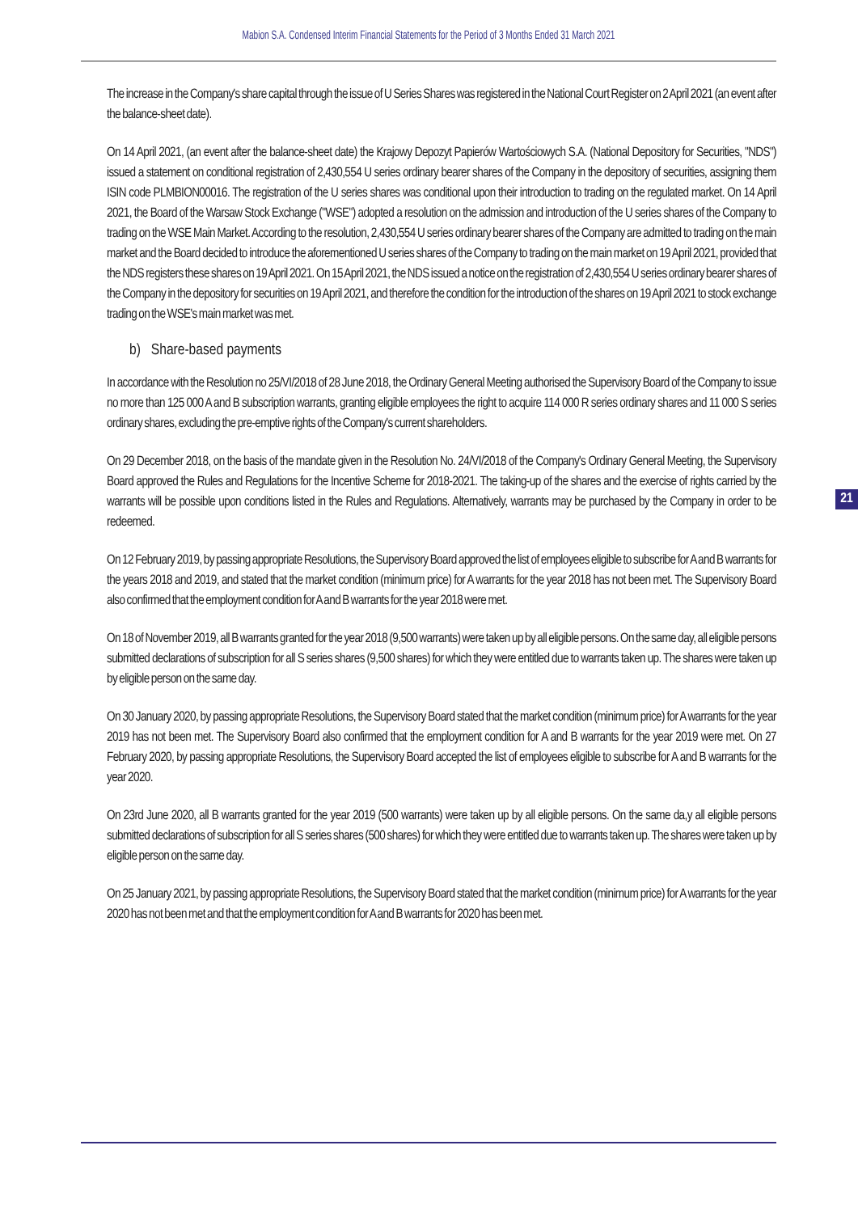Mabion S.A. Condensed Interim Financial Statements for the Period of 3 Months Ended 31 March 2021
The increase in the Company's share capital through the issue of U Series Shares was registered in the National Court Register on 2 April 2021 (an event after the balance-sheet date).
On 14 April 2021, (an event after the balance-sheet date) the Krajowy Depozyt Papierów Wartościowych S.A. (National Depository for Securities, "NDS") issued a statement on conditional registration of 2,430,554 U series ordinary bearer shares of the Company in the depository of securities, assigning them ISIN code PLMBION00016. The registration of the U series shares was conditional upon their introduction to trading on the regulated market. On 14 April 2021, the Board of the Warsaw Stock Exchange ("WSE") adopted a resolution on the admission and introduction of the U series shares of the Company to trading on the WSE Main Market. According to the resolution, 2,430,554 U series ordinary bearer shares of the Company are admitted to trading on the main market and the Board decided to introduce the aforementioned U series shares of the Company to trading on the main market on 19 April 2021, provided that the NDS registers these shares on 19 April 2021. On 15 April 2021, the NDS issued a notice on the registration of 2,430,554 U series ordinary bearer shares of the Company in the depository for securities on 19 April 2021, and therefore the condition for the introduction of the shares on 19 April 2021 to stock exchange trading on the WSE's main market was met.
b) Share-based payments
In accordance with the Resolution no 25/VI/2018 of 28 June 2018, the Ordinary General Meeting authorised the Supervisory Board of the Company to issue no more than 125 000 A and B subscription warrants, granting eligible employees the right to acquire 114 000 R series ordinary shares and 11 000 S series ordinary shares, excluding the pre-emptive rights of the Company's current shareholders.
On 29 December 2018, on the basis of the mandate given in the Resolution No. 24/VI/2018 of the Company's Ordinary General Meeting, the Supervisory Board approved the Rules and Regulations for the Incentive Scheme for 2018-2021. The taking-up of the shares and the exercise of rights carried by the warrants will be possible upon conditions listed in the Rules and Regulations. Alternatively, warrants may be purchased by the Company in order to be redeemed.
On 12 February 2019, by passing appropriate Resolutions, the Supervisory Board approved the list of employees eligible to subscribe for A and B warrants for the years 2018 and 2019, and stated that the market condition (minimum price) for A warrants for the year 2018 has not been met. The Supervisory Board also confirmed that the employment condition for A and B warrants for the year 2018 were met.
On 18 of November 2019, all B warrants granted for the year 2018 (9,500 warrants) were taken up by all eligible persons. On the same day, all eligible persons submitted declarations of subscription for all S series shares (9,500 shares) for which they were entitled due to warrants taken up. The shares were taken up by eligible person on the same day.
On 30 January 2020, by passing appropriate Resolutions, the Supervisory Board stated that the market condition (minimum price) for A warrants for the year 2019 has not been met. The Supervisory Board also confirmed that the employment condition for A and B warrants for the year 2019 were met. On 27 February 2020, by passing appropriate Resolutions, the Supervisory Board accepted the list of employees eligible to subscribe for A and B warrants for the year 2020.
On 23rd June 2020, all B warrants granted for the year 2019 (500 warrants) were taken up by all eligible persons. On the same da,y all eligible persons submitted declarations of subscription for all S series shares (500 shares) for which they were entitled due to warrants taken up. The shares were taken up by eligible person on the same day.
On 25 January 2021, by passing appropriate Resolutions, the Supervisory Board stated that the market condition (minimum price) for A warrants for the year 2020 has not been met and that the employment condition for A and B warrants for 2020 has been met.
21